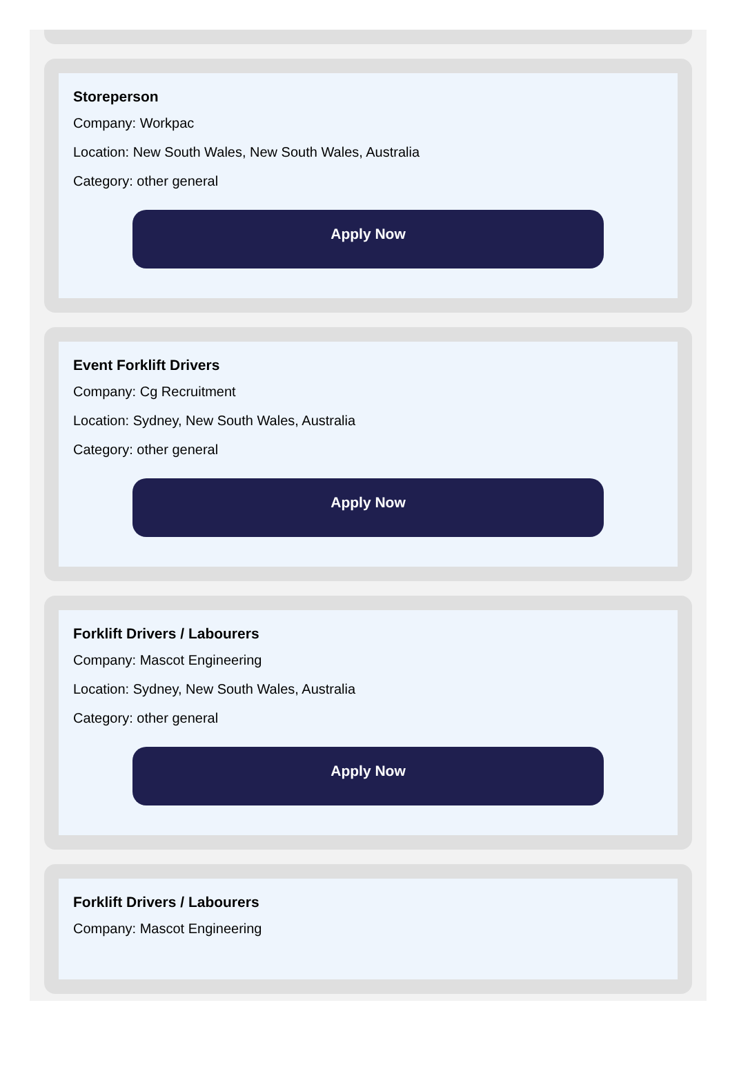Storeperson
Company: Workpac
Location: New South Wales, New South Wales, Australia
Category: other general
Apply Now
Event Forklift Drivers
Company: Cg Recruitment
Location: Sydney, New South Wales, Australia
Category: other general
Apply Now
Forklift Drivers / Labourers
Company: Mascot Engineering
Location: Sydney, New South Wales, Australia
Category: other general
Apply Now
Forklift Drivers / Labourers
Company: Mascot Engineering